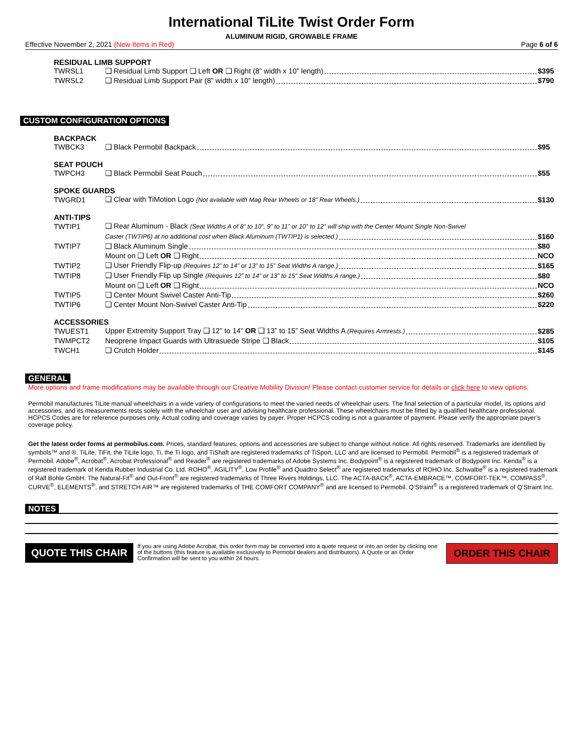International TiLite Twist Order Form
ALUMINUM RIGID, GROWABLE FRAME
Effective November 2, 2021 (New Items in Red) Page 6 of 6
RESIDUAL LIMB SUPPORT
TWRSL1 ❑ Residual Limb Support ❑ Left OR ❑ Right (8” width x 10” length) $395
TWRSL2 ❑ Residual Limb Support Pair (8” width x 10” length) $790
CUSTOM CONFIGURATION OPTIONS
BACKPACK
TWBCK3 ❑ Black Permobil Backpack $95
SEAT POUCH
TWPCH3 ❑ Black Permobil Seat Pouch $55
SPOKE GUARDS
TWGRD1 ❑ Clear with TiMotion Logo (Not available with Mag Rear Wheels or 18” Rear Wheels.) $130
ANTI-TIPS
TWTIP1 ❑ Rear Aluminum - Black (Seat Widths A of 8” to 10”, 9” to 11” or 10” to 12” will ship with the Center Mount Single Non-Swivel
Caster (TWTIP6) at no additional cost when Black Aluminum (TWTIP1) is selected.) $160
TWTIP7 ❑ Black Aluminum Single $80
Mount on ❑ Left OR ❑ Right NCO
TWTIP2 ❑ User Friendly Flip-up (Requires 12” to 14” or 13” to 15” Seat Widths A range.) $165
TWTIP8 ❑ User Friendly Flip up Single (Requires 12” to 14” or 13” to 15” Seat Widths A range.) $80
Mount on ❑ Left OR ❑ Right NCO
TWTIP5 ❑ Center Mount Swivel Caster Anti-Tip $260
TWTIP6 ❑ Center Mount Non-Swivel Caster Anti-Tip $220
ACCESSORIES
TWUEST1 Upper Extremity Support Tray ❑ 12” to 14” OR ❑ 13” to 15” Seat Widths A (Requires Armrests.) $285
TWMPCT2 Neoprene Impact Guards with Ultrasuede Stripe ❑ Black $105
TWCH1 ❑ Crutch Holder $145
GENERAL
More options and frame modifications may be available through our Creative Mobility Division! Please contact customer service for details or click here to view options.
Permobil manufactures TiLite manual wheelchairs in a wide variety of configurations to meet the varied needs of wheelchair users. The final selection of a particular model, its options and accessories, and its measurements rests solely with the wheelchair user and advising healthcare professional. These wheelchairs must be fitted by a qualified healthcare professional. HCPCS Codes are for reference purposes only. Actual coding and coverage varies by payer. Proper HCPCS coding is not a guarantee of payment. Please verify the appropriate payer’s coverage policy.
Get the latest order forms at permobilus.com. Prices, standard features, options and accessories are subject to change without notice. All rights reserved. Trademarks are identified by symbols™ and ®. TiLite, TiFit, the TiLite logo, Ti, the Ti logo, and TiShaft are registered trademarks of TiSport, LLC and are licensed to Permobil. Permobil<sup>®</sup> is a registered trademark of Permobil. Adobe<sup>®</sup>, Acrobat<sup>®</sup>, Acrobat Professional<sup>®</sup> and Reader<sup>®</sup> are registered trademarks of Adobe Systems Inc. Bodypoint<sup>®</sup> is a registered trademark of Bodypoint Inc. Kenda<sup>®</sup> is a registered trademark of Kenda Rubber Industrial Co. Ltd. ROHO<sup>®</sup>, AGILITY<sup>®</sup>, Low Profile<sup>®</sup> and Quadtro Select<sup>®</sup> are registered trademarks of ROHO Inc. Schwalbe<sup>®</sup> is a registered trademark of Ralf Bohle GmbH. The Natural-Fit<sup>®</sup> and Out-Front<sup>®</sup> are registered trademarks of Three Rivers Holdings, LLC. The ACTA-BACK<sup>®</sup>, ACTA-EMBRACE™, COMFORT-TEK™, COMPASS<sup>®</sup>, CURVE<sup>®</sup>, ELEMENTS<sup>®</sup>, and STRETCH AIR™ are registered trademarks of THE COMFORT COMPANY<sup>®</sup> and are licensed to Permobil. Q’Straint<sup>®</sup> is a registered trademark of Q’Straint Inc.
NOTES
QUOTE THIS CHAIR If you are using Adobe Acrobat, this order form may be converted into a quote request or into an order by clicking one of the buttons (this feature is available exclusively to Permobil dealers and distributors). A Quote or an Order Confirmation will be sent to you within 24 hours. ORDER THIS CHAIR